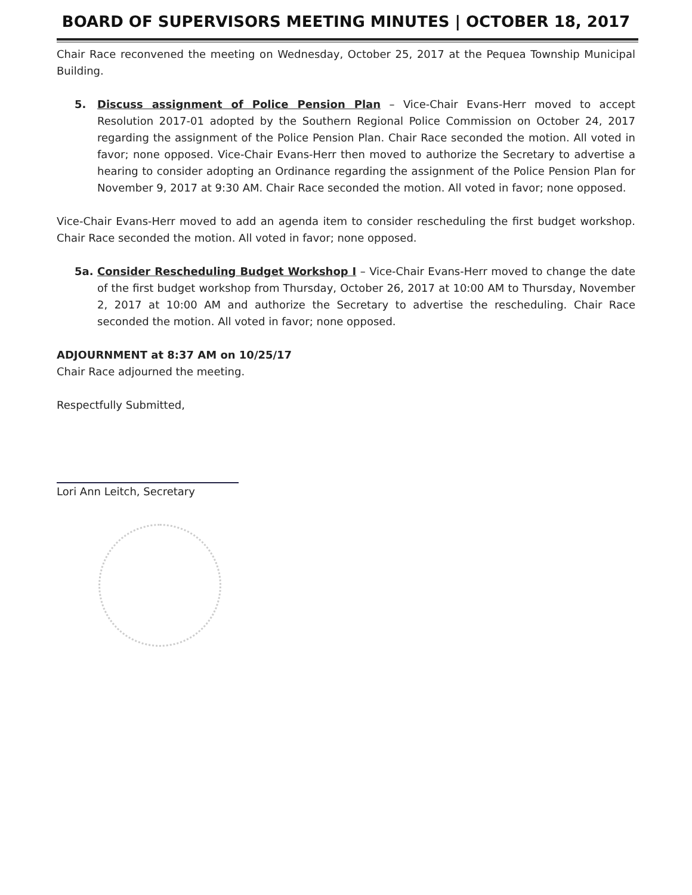BOARD OF SUPERVISORS MEETING MINUTES | OCTOBER 18, 2017
Chair Race reconvened the meeting on Wednesday, October 25, 2017 at the Pequea Township Municipal Building.
5. Discuss assignment of Police Pension Plan – Vice-Chair Evans-Herr moved to accept Resolution 2017-01 adopted by the Southern Regional Police Commission on October 24, 2017 regarding the assignment of the Police Pension Plan. Chair Race seconded the motion. All voted in favor; none opposed. Vice-Chair Evans-Herr then moved to authorize the Secretary to advertise a hearing to consider adopting an Ordinance regarding the assignment of the Police Pension Plan for November 9, 2017 at 9:30 AM. Chair Race seconded the motion. All voted in favor; none opposed.
Vice-Chair Evans-Herr moved to add an agenda item to consider rescheduling the first budget workshop. Chair Race seconded the motion. All voted in favor; none opposed.
5a. Consider Rescheduling Budget Workshop I – Vice-Chair Evans-Herr moved to change the date of the first budget workshop from Thursday, October 26, 2017 at 10:00 AM to Thursday, November 2, 2017 at 10:00 AM and authorize the Secretary to advertise the rescheduling. Chair Race seconded the motion. All voted in favor; none opposed.
ADJOURNMENT at 8:37 AM on 10/25/17
Chair Race adjourned the meeting.
Respectfully Submitted,
Lori Ann Leitch, Secretary